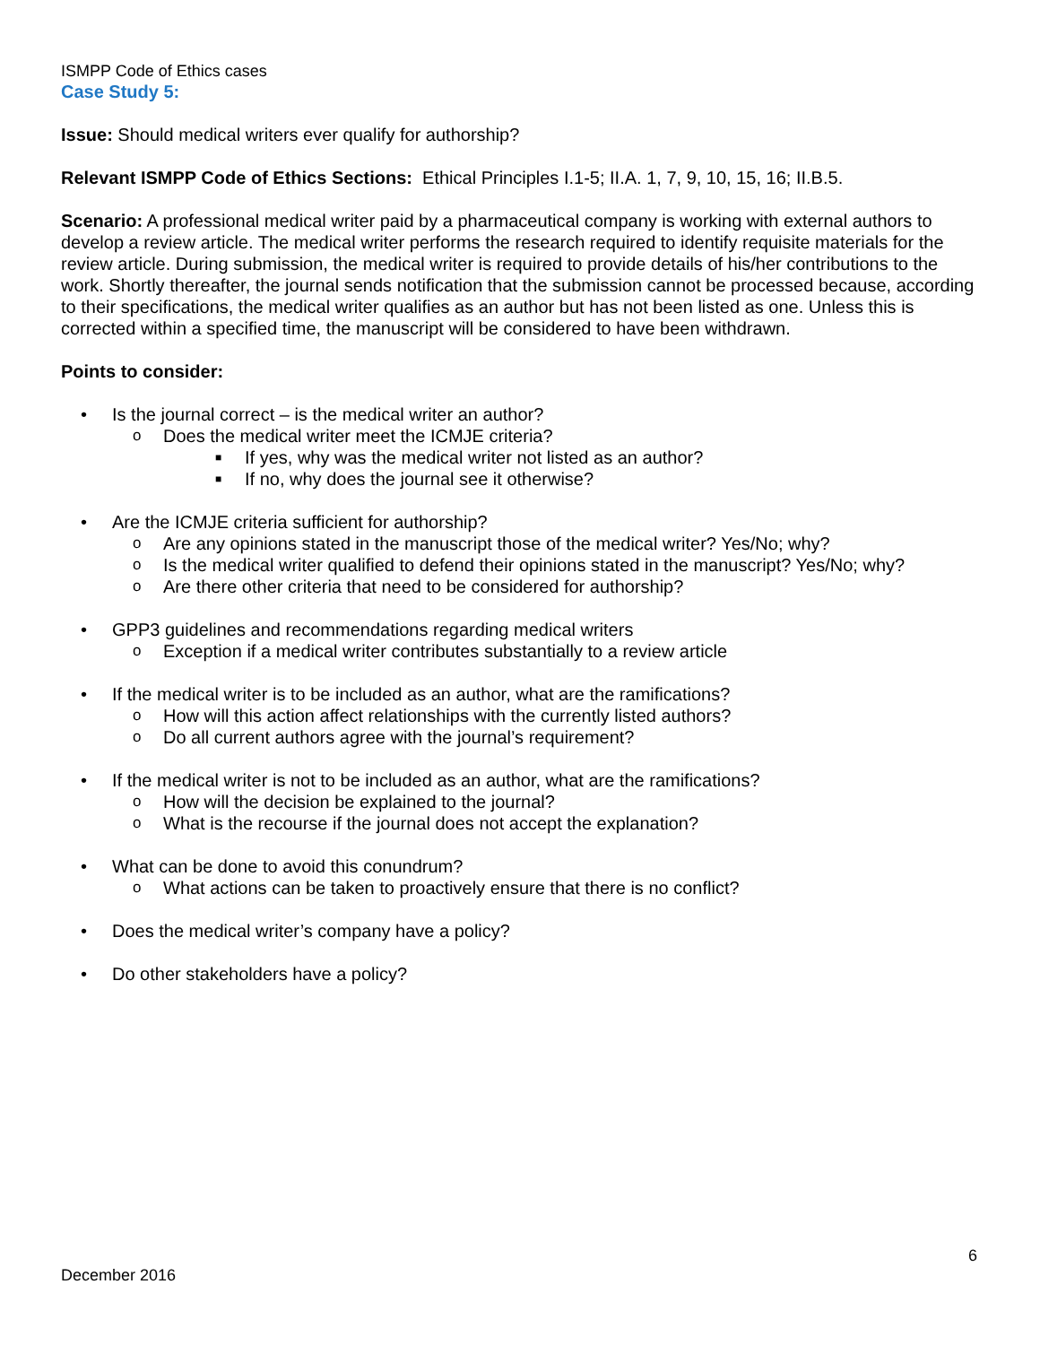ISMPP Code of Ethics cases
Case Study 5:
Issue: Should medical writers ever qualify for authorship?
Relevant ISMPP Code of Ethics Sections: Ethical Principles I.1-5; II.A. 1, 7, 9, 10, 15, 16; II.B.5.
Scenario: A professional medical writer paid by a pharmaceutical company is working with external authors to develop a review article. The medical writer performs the research required to identify requisite materials for the review article. During submission, the medical writer is required to provide details of his/her contributions to the work. Shortly thereafter, the journal sends notification that the submission cannot be processed because, according to their specifications, the medical writer qualifies as an author but has not been listed as one. Unless this is corrected within a specified time, the manuscript will be considered to have been withdrawn.
Points to consider:
• Is the journal correct – is the medical writer an author?
o Does the medical writer meet the ICMJE criteria?
■ If yes, why was the medical writer not listed as an author?
■ If no, why does the journal see it otherwise?
• Are the ICMJE criteria sufficient for authorship?
o Are any opinions stated in the manuscript those of the medical writer? Yes/No; why?
o Is the medical writer qualified to defend their opinions stated in the manuscript? Yes/No; why?
o Are there other criteria that need to be considered for authorship?
• GPP3 guidelines and recommendations regarding medical writers
o Exception if a medical writer contributes substantially to a review article
• If the medical writer is to be included as an author, what are the ramifications?
o How will this action affect relationships with the currently listed authors?
o Do all current authors agree with the journal’s requirement?
• If the medical writer is not to be included as an author, what are the ramifications?
o How will the decision be explained to the journal?
o What is the recourse if the journal does not accept the explanation?
• What can be done to avoid this conundrum?
o What actions can be taken to proactively ensure that there is no conflict?
• Does the medical writer’s company have a policy?
• Do other stakeholders have a policy?
6
December 2016